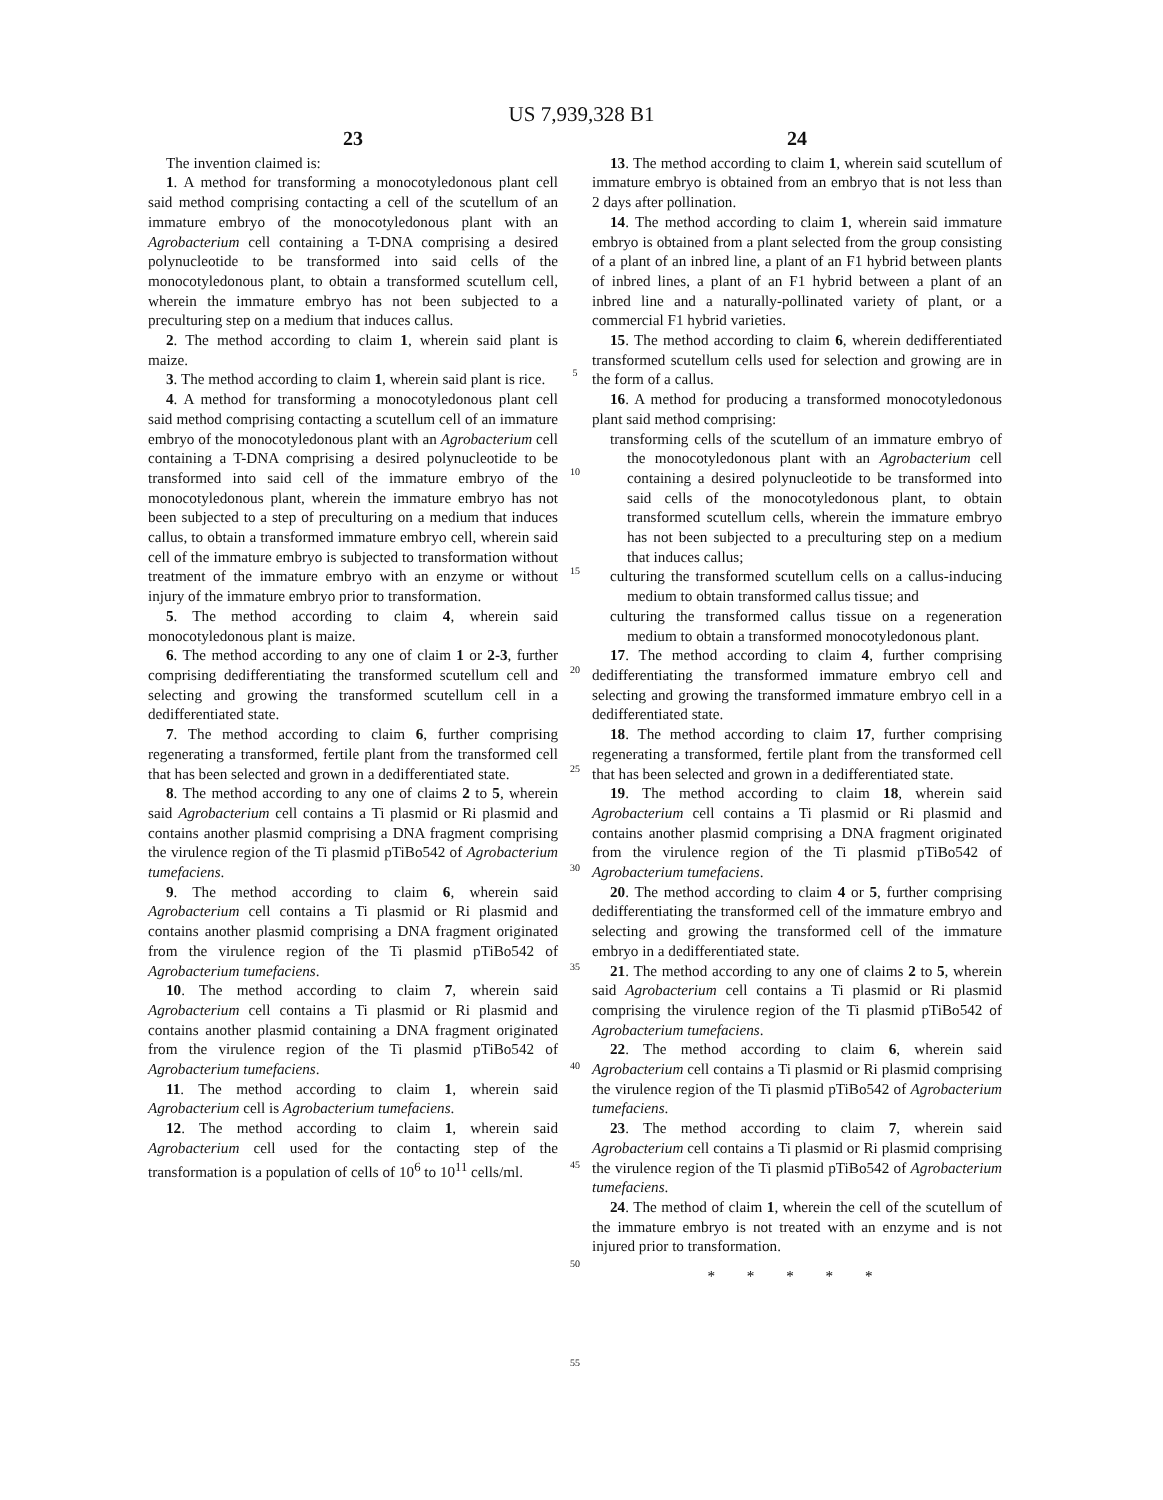US 7,939,328 B1
23
The invention claimed is:
1. A method for transforming a monocotyledonous plant cell said method comprising contacting a cell of the scutellum of an immature embryo of the monocotyledonous plant with an Agrobacterium cell containing a T-DNA comprising a desired polynucleotide to be transformed into said cells of the monocotyledonous plant, to obtain a transformed scutellum cell, wherein the immature embryo has not been subjected to a preculturing step on a medium that induces callus.
2. The method according to claim 1, wherein said plant is maize.
3. The method according to claim 1, wherein said plant is rice.
4. A method for transforming a monocotyledonous plant cell said method comprising contacting a scutellum cell of an immature embryo of the monocotyledonous plant with an Agrobacterium cell containing a T-DNA comprising a desired polynucleotide to be transformed into said cell of the immature embryo of the monocotyledonous plant, wherein the immature embryo has not been subjected to a step of preculturing on a medium that induces callus, to obtain a transformed immature embryo cell, wherein said cell of the immature embryo is subjected to transformation without treatment of the immature embryo with an enzyme or without injury of the immature embryo prior to transformation.
5. The method according to claim 4, wherein said monocotyledonous plant is maize.
6. The method according to any one of claim 1 or 2-3, further comprising dedifferentiating the transformed scutellum cell and selecting and growing the transformed scutellum cell in a dedifferentiated state.
7. The method according to claim 6, further comprising regenerating a transformed, fertile plant from the transformed cell that has been selected and grown in a dedifferentiated state.
8. The method according to any one of claims 2 to 5, wherein said Agrobacterium cell contains a Ti plasmid or Ri plasmid and contains another plasmid comprising a DNA fragment comprising the virulence region of the Ti plasmid pTiBo542 of Agrobacterium tumefaciens.
9. The method according to claim 6, wherein said Agrobacterium cell contains a Ti plasmid or Ri plasmid and contains another plasmid comprising a DNA fragment originated from the virulence region of the Ti plasmid pTiBo542 of Agrobacterium tumefaciens.
10. The method according to claim 7, wherein said Agrobacterium cell contains a Ti plasmid or Ri plasmid and contains another plasmid containing a DNA fragment originated from the virulence region of the Ti plasmid pTiBo542 of Agrobacterium tumefaciens.
11. The method according to claim 1, wherein said Agrobacterium cell is Agrobacterium tumefaciens.
12. The method according to claim 1, wherein said Agrobacterium cell used for the contacting step of the transformation is a population of cells of 10<sup>6</sup> to 10<sup>11</sup> cells/ml.
5
10
15
20
25
30
35
40
45
50
55
24
13. The method according to claim 1, wherein said scutellum of immature embryo is obtained from an embryo that is not less than 2 days after pollination.
14. The method according to claim 1, wherein said immature embryo is obtained from a plant selected from the group consisting of a plant of an inbred line, a plant of an F1 hybrid between plants of inbred lines, a plant of an F1 hybrid between a plant of an inbred line and a naturally-pollinated variety of plant, or a commercial F1 hybrid varieties.
15. The method according to claim 6, wherein dedifferentiated transformed scutellum cells used for selection and growing are in the form of a callus.
16. A method for producing a transformed monocotyledonous plant said method comprising:
transforming cells of the scutellum of an immature embryo of the monocotyledonous plant with an Agrobacterium cell containing a desired polynucleotide to be transformed into said cells of the monocotyledonous plant, to obtain transformed scutellum cells, wherein the immature embryo has not been subjected to a preculturing step on a medium that induces callus;
culturing the transformed scutellum cells on a callus-inducing medium to obtain transformed callus tissue; and
culturing the transformed callus tissue on a regeneration medium to obtain a transformed monocotyledonous plant.
17. The method according to claim 4, further comprising dedifferentiating the transformed immature embryo cell and selecting and growing the transformed immature embryo cell in a dedifferentiated state.
18. The method according to claim 17, further comprising regenerating a transformed, fertile plant from the transformed cell that has been selected and grown in a dedifferentiated state.
19. The method according to claim 18, wherein said Agrobacterium cell contains a Ti plasmid or Ri plasmid and contains another plasmid comprising a DNA fragment originated from the virulence region of the Ti plasmid pTiBo542 of Agrobacterium tumefaciens.
20. The method according to claim 4 or 5, further comprising dedifferentiating the transformed cell of the immature embryo and selecting and growing the transformed cell of the immature embryo in a dedifferentiated state.
21. The method according to any one of claims 2 to 5, wherein said Agrobacterium cell contains a Ti plasmid or Ri plasmid comprising the virulence region of the Ti plasmid pTiBo542 of Agrobacterium tumefaciens.
22. The method according to claim 6, wherein said Agrobacterium cell contains a Ti plasmid or Ri plasmid comprising the virulence region of the Ti plasmid pTiBo542 of Agrobacterium tumefaciens.
23. The method according to claim 7, wherein said Agrobacterium cell contains a Ti plasmid or Ri plasmid comprising the virulence region of the Ti plasmid pTiBo542 of Agrobacterium tumefaciens.
24. The method of claim 1, wherein the cell of the scutellum of the immature embryo is not treated with an enzyme and is not injured prior to transformation.
* * * * *